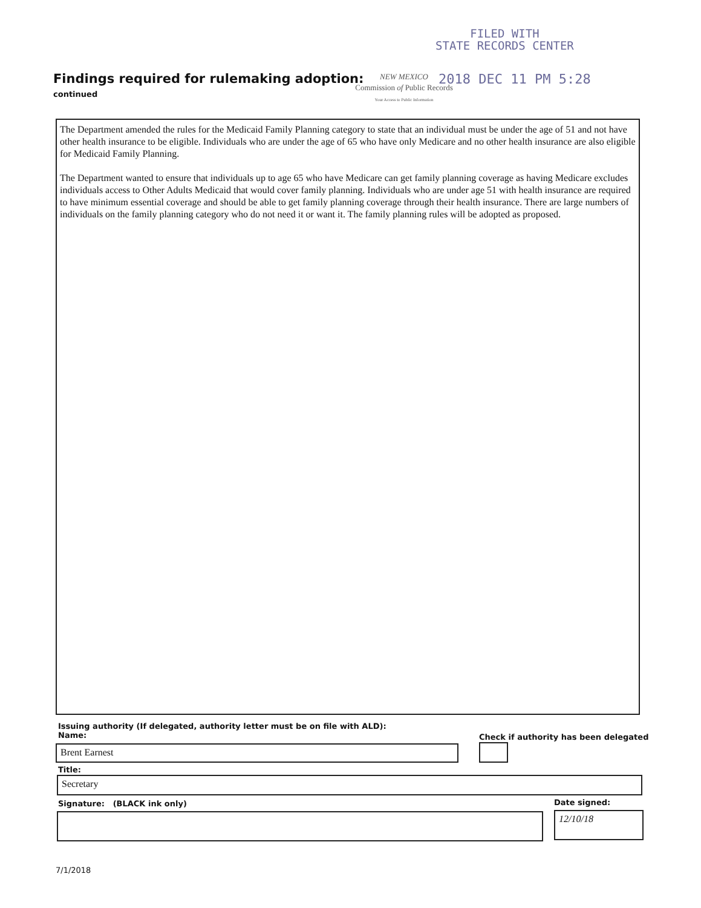FILED WITH
STATE RECORDS CENTER
Findings required for rulemaking adoption:
continued
NEW MEXICO
Commission of Public Records
Your Access to Public Information
2018 DEC 11 PM 5:28
The Department amended the rules for the Medicaid Family Planning category to state that an individual must be under the age of 51 and not have other health insurance to be eligible. Individuals who are under the age of 65 who have only Medicare and no other health insurance are also eligible for Medicaid Family Planning.
The Department wanted to ensure that individuals up to age 65 who have Medicare can get family planning coverage as having Medicare excludes individuals access to Other Adults Medicaid that would cover family planning. Individuals who are under age 51 with health insurance are required to have minimum essential coverage and should be able to get family planning coverage through their health insurance. There are large numbers of individuals on the family planning category who do not need it or want it. The family planning rules will be adopted as proposed.
Issuing authority (If delegated, authority letter must be on file with ALD):
Name:
Check if authority has been delegated
Brent Earnest
Title:
Secretary
Signature: (BLACK ink only) Date signed:
12/10/18
7/1/2018